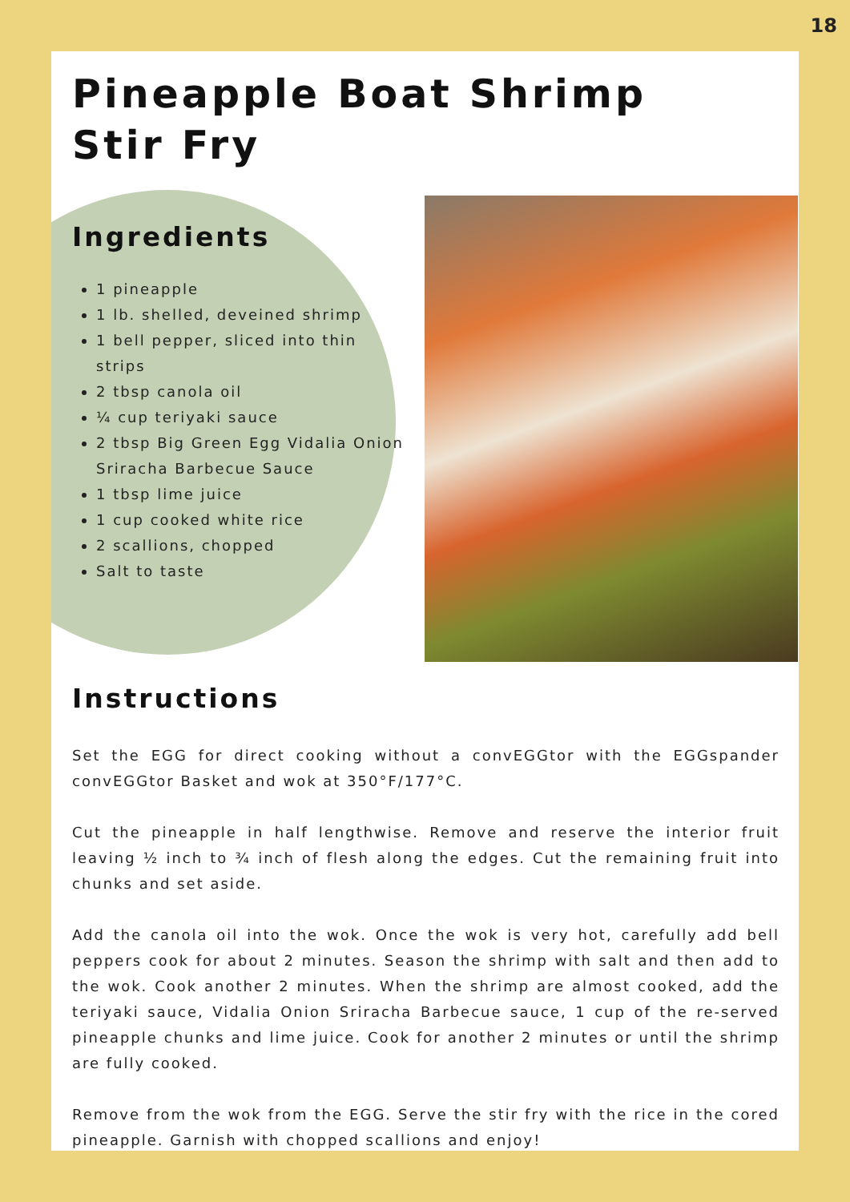18
Pineapple Boat Shrimp
Stir Fry
Ingredients
1 pineapple
1 lb. shelled, deveined shrimp
1 bell pepper, sliced into thin strips
2 tbsp canola oil
¼ cup teriyaki sauce
2 tbsp Big Green Egg Vidalia Onion Sriracha Barbecue Sauce
1 tbsp lime juice
1 cup cooked white rice
2 scallions, chopped
Salt to taste
Instructions
Set the EGG for direct cooking without a convEGGtor with the EGGspander convEGGtor Basket and wok at 350°F/177°C.
Cut the pineapple in half lengthwise. Remove and reserve the interior fruit leaving ½ inch to ¾ inch of flesh along the edges. Cut the remaining fruit into chunks and set aside.
Add the canola oil into the wok. Once the wok is very hot, carefully add bell peppers cook for about 2 minutes. Season the shrimp with salt and then add to the wok. Cook another 2 minutes. When the shrimp are almost cooked, add the teriyaki sauce, Vidalia Onion Sriracha Barbecue sauce, 1 cup of the re-served pineapple chunks and lime juice. Cook for another 2 minutes or until the shrimp are fully cooked.
Remove from the wok from the EGG. Serve the stir fry with the rice in the cored pineapple. Garnish with chopped scallions and enjoy!